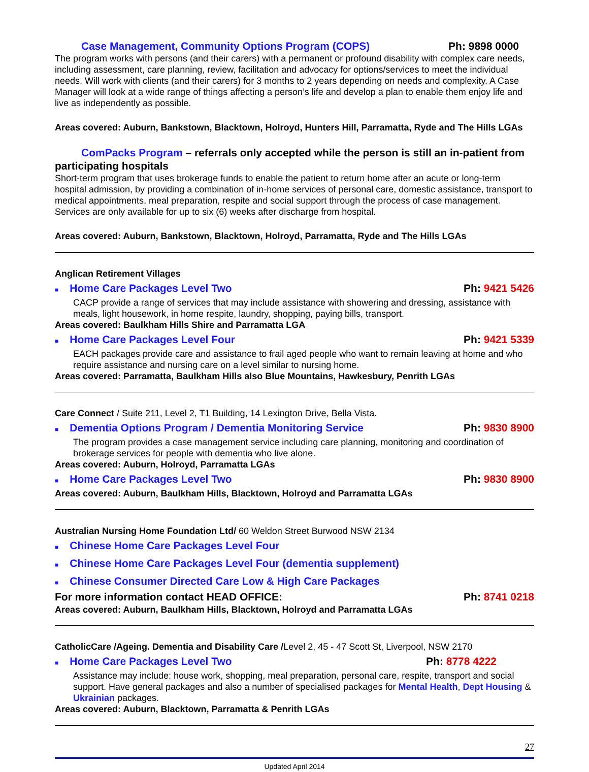Case Management, Community Options Program (COPS) Ph: 9898 0000
The program works with persons (and their carers) with a permanent or profound disability with complex care needs, including assessment, care planning, review, facilitation and advocacy for options/services to meet the individual needs. Will work with clients (and their carers) for 3 months to 2 years depending on needs and complexity. A Case Manager will look at a wide range of things affecting a person’s life and develop a plan to enable them enjoy life and live as independently as possible.
Areas covered: Auburn, Bankstown, Blacktown, Holroyd, Hunters Hill, Parramatta, Ryde and The Hills LGAs
ComPacks Program – referrals only accepted while the person is still an in-patient from participating hospitals
Short-term program that uses brokerage funds to enable the patient to return home after an acute or long-term hospital admission, by providing a combination of in-home services of personal care, domestic assistance, transport to medical appointments, meal preparation, respite and social support through the process of case management. Services are only available for up to six (6) weeks after discharge from hospital.
Areas covered: Auburn, Bankstown, Blacktown, Holroyd, Parramatta, Ryde and The Hills LGAs
Anglican Retirement Villages
■ Home Care Packages Level Two Ph: 9421 5426
CACP provide a range of services that may include assistance with showering and dressing, assistance with meals, light housework, in home respite, laundry, shopping, paying bills, transport.
Areas covered: Baulkham Hills Shire and Parramatta LGA
■ Home Care Packages Level Four Ph: 9421 5339
EACH packages provide care and assistance to frail aged people who want to remain leaving at home and who require assistance and nursing care on a level similar to nursing home.
Areas covered: Parramatta, Baulkham Hills also Blue Mountains, Hawkesbury, Penrith LGAs
Care Connect / Suite 211, Level 2, T1 Building, 14 Lexington Drive, Bella Vista.
■ Dementia Options Program / Dementia Monitoring Service Ph: 9830 8900
The program provides a case management service including care planning, monitoring and coordination of brokerage services for people with dementia who live alone.
Areas covered: Auburn, Holroyd, Parramatta LGAs
■ Home Care Packages Level Two Ph: 9830 8900
Areas covered: Auburn, Baulkham Hills, Blacktown, Holroyd and Parramatta LGAs
Australian Nursing Home Foundation Ltd/ 60 Weldon Street Burwood NSW 2134
■ Chinese Home Care Packages Level Four
■ Chinese Home Care Packages Level Four (dementia supplement)
■ Chinese Consumer Directed Care Low & High Care Packages
For more information contact HEAD OFFICE: Ph: 8741 0218
Areas covered: Auburn, Baulkham Hills, Blacktown, Holroyd and Parramatta LGAs
CatholicCare /Ageing. Dementia and Disability Care /Level 2, 45 - 47 Scott St, Liverpool, NSW 2170
■ Home Care Packages Level Two Ph: 8778 4222
Assistance may include: house work, shopping, meal preparation, personal care, respite, transport and social support. Have general packages and also a number of specialised packages for Mental Health, Dept Housing & Ukrainian packages.
Areas covered: Auburn, Blacktown, Parramatta & Penrith LGAs
27
Updated April 2014